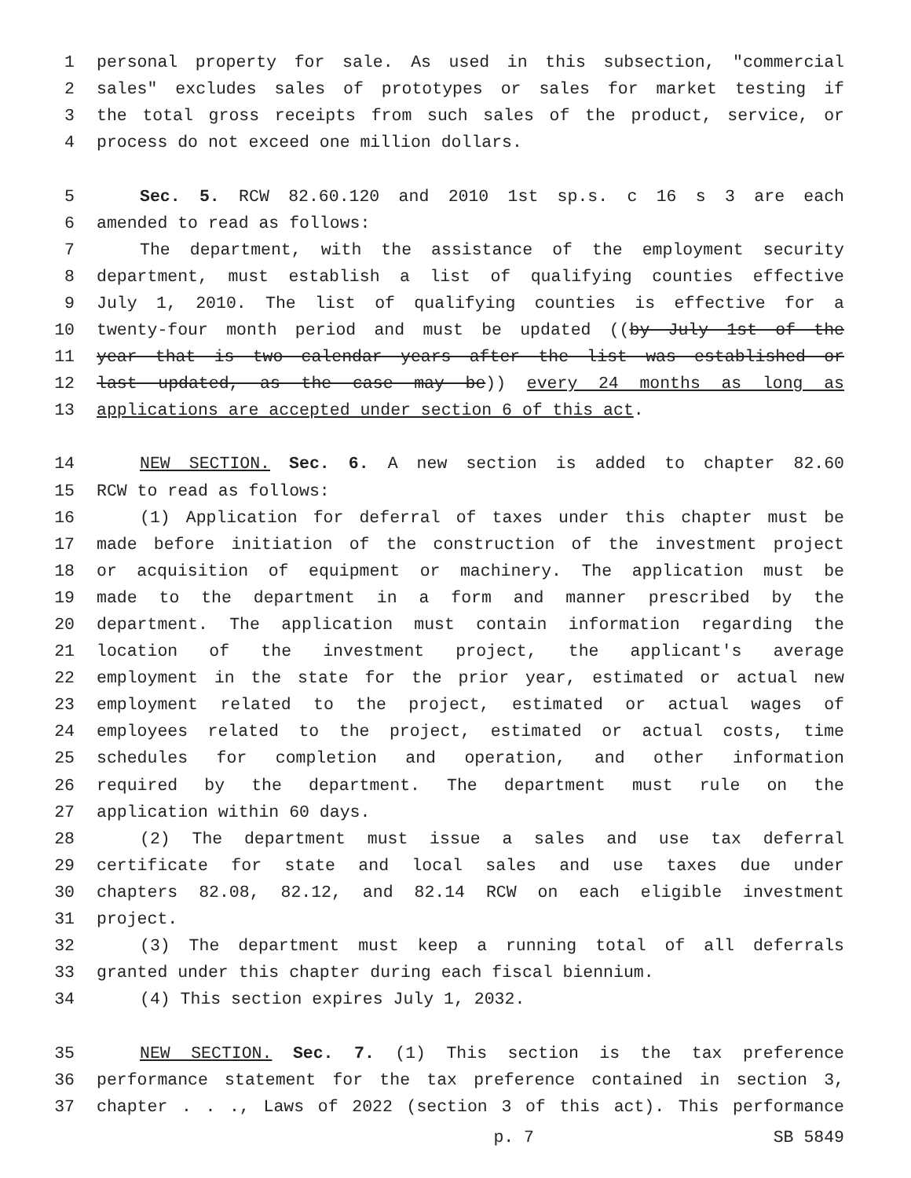1 personal property for sale. As used in this subsection, "commercial
2 sales" excludes sales of prototypes or sales for market testing if
3 the total gross receipts from such sales of the product, service, or
4 process do not exceed one million dollars.
5 Sec. 5. RCW 82.60.120 and 2010 1st sp.s. c 16 s 3 are each
6 amended to read as follows:
7 The department, with the assistance of the employment security
8 department, must establish a list of qualifying counties effective
9 July 1, 2010. The list of qualifying counties is effective for a
10 twenty-four month period and must be updated ((by July 1st of the
11 year that is two calendar years after the list was established or
12 last updated, as the case may be)) every 24 months as long as
13 applications are accepted under section 6 of this act.
14 NEW SECTION. Sec. 6. A new section is added to chapter 82.60
15 RCW to read as follows:
16 (1) Application for deferral of taxes under this chapter must be
17 made before initiation of the construction of the investment project
18 or acquisition of equipment or machinery. The application must be
19 made to the department in a form and manner prescribed by the
20 department. The application must contain information regarding the
21 location of the investment project, the applicant's average
22 employment in the state for the prior year, estimated or actual new
23 employment related to the project, estimated or actual wages of
24 employees related to the project, estimated or actual costs, time
25 schedules for completion and operation, and other information
26 required by the department. The department must rule on the
27 application within 60 days.
28 (2) The department must issue a sales and use tax deferral
29 certificate for state and local sales and use taxes due under
30 chapters 82.08, 82.12, and 82.14 RCW on each eligible investment
31 project.
32 (3) The department must keep a running total of all deferrals
33 granted under this chapter during each fiscal biennium.
34 (4) This section expires July 1, 2032.
35 NEW SECTION. Sec. 7. (1) This section is the tax preference
36 performance statement for the tax preference contained in section 3,
37 chapter . . ., Laws of 2022 (section 3 of this act). This performance
p. 7 SB 5849